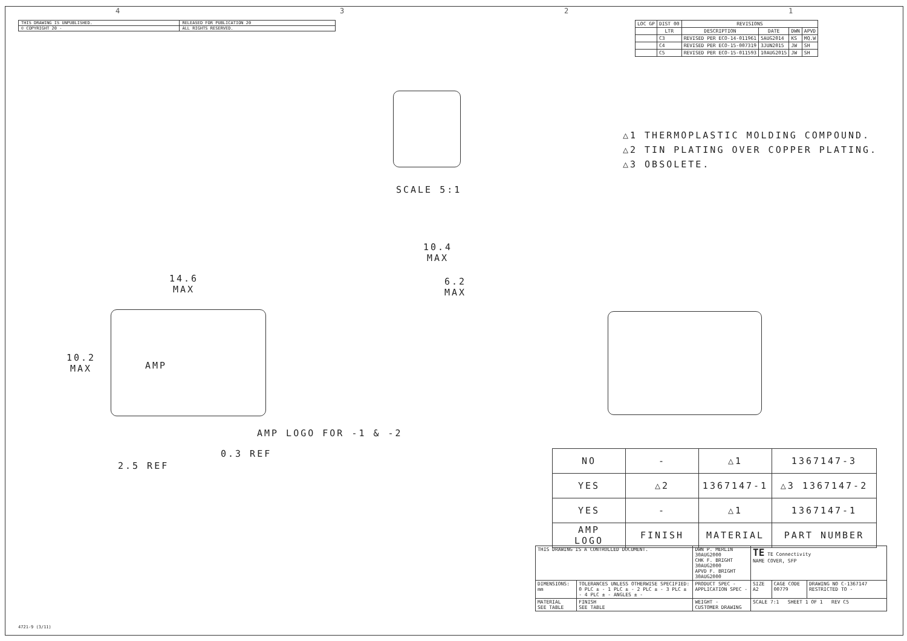4 3 2 1
| THIS DRAWING IS UNPUBLISHED. | RELEASED FOR PUBLICATION 20 |
| © COPYRIGHT 20 - | ALL RIGHTS RESERVED. |
| LOC GP | DIST 00 | REVISIONS | | | |
| --- | --- | --- | --- | --- | --- |
| | LTR | DESCRIPTION | DATE | DWN | APVD |
| | C3 | REVISED PER ECO-14-011961 | 5AUG2014 | KS | MQ.W |
| | C4 | REVISED PER ECO-15-007319 | 3JUN2015 | JW | SH |
| | C5 | REVISED PER ECO-15-011593 | 10AUG2015 | JW | SH |
△1 THERMOPLASTIC MOLDING COMPOUND.
△2 TIN PLATING OVER COPPER PLATING.
△3 OBSOLETE.
SCALE 5:1
14.6
MAX
10.4
MAX
6.2
MAX
10.2
MAX
AMP
AMP LOGO FOR -1 & -2
0.3 REF
2.5 REF
| NO | - | △1 | 1367147-3 |
| YES | △2 | 1367147-1 | △3 1367147-2 |
| YES | - | △1 | 1367147-1 |
| AMP LOGO | FINISH | MATERIAL | PART NUMBER |
| THIS DRAWING IS A CONTROLLED DOCUMENT. | | DWN P. MERLIN 30AUG2000 CHK F. BRIGHT 30AUG2000 APVD F. BRIGHT 30AUG2000 | TE TE Connectivity NAME COVER, SFP | | |
| DIMENSIONS: mm | TOLERANCES UNLESS OTHERWISE SPECIFIED: 0 PLC ± - 1 PLC ± - 2 PLC ± - 3 PLC ± - 4 PLC ± - ANGLES ± - | PRODUCT SPEC - APPLICATION SPEC - | SIZE A2 | CAGE CODE 00779 | DRAWING NO C-1367147 RESTRICTED TO - |
| MATERIAL SEE TABLE | FINISH SEE TABLE | WEIGHT - CUSTOMER DRAWING | SCALE 7:1 SHEET 1 OF 1 REV C5 | | |
4721-9 (3/11)